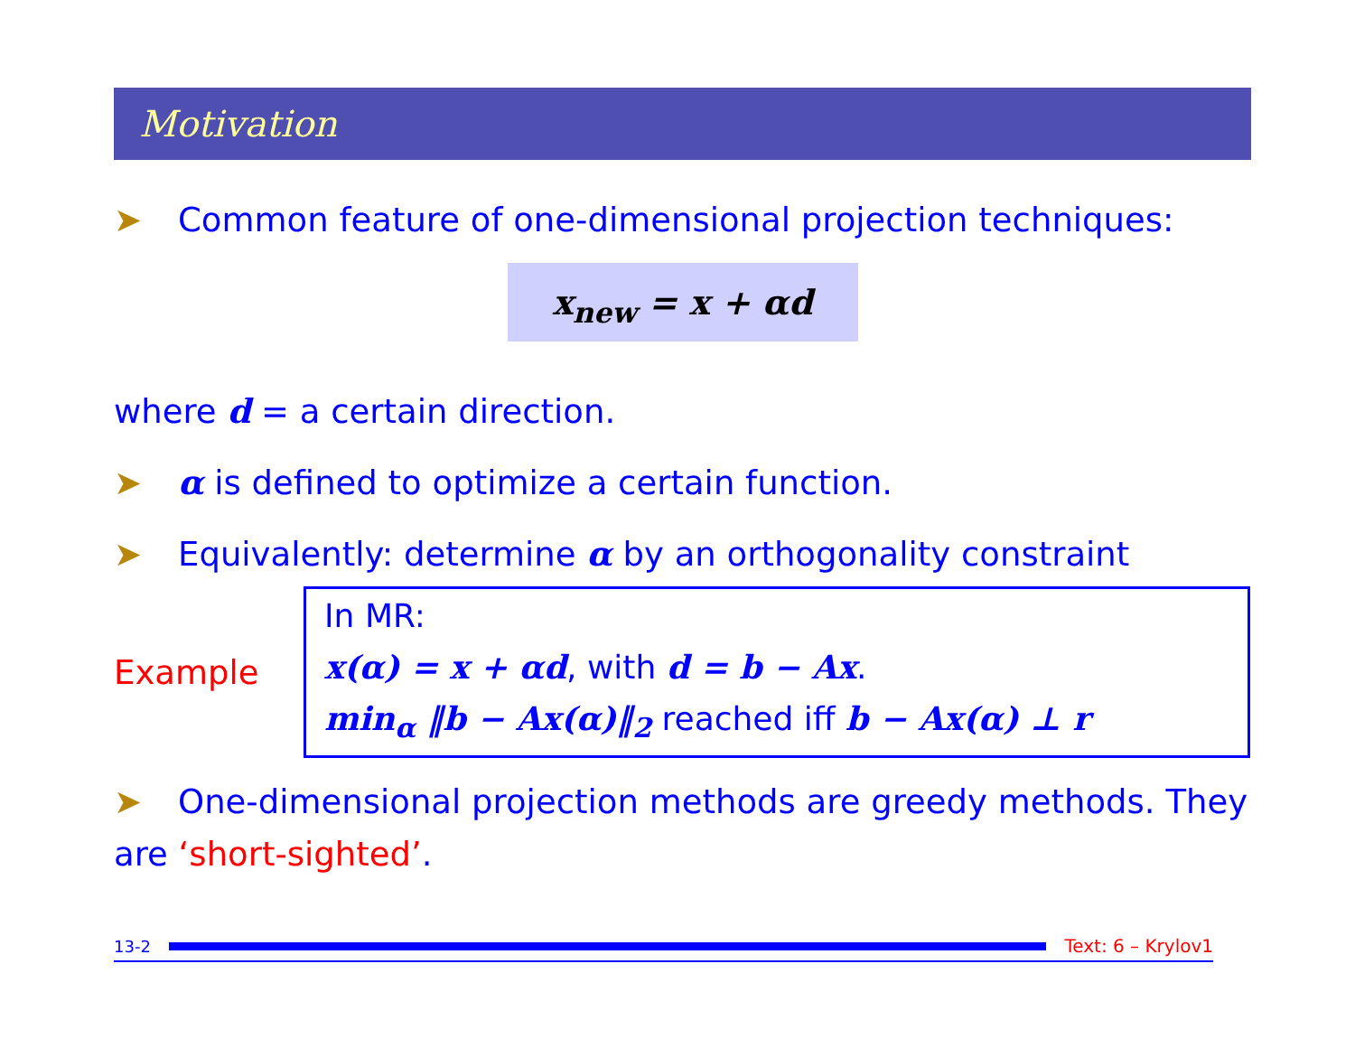Motivation
➤ Common feature of one-dimensional projection techniques:
x<sub>new</sub> = x + αd
where d = a certain direction.
➤ α is defined to optimize a certain function.
➤ Equivalently: determine α by an orthogonality constraint
Example
In MR:
x(α) = x + αd, with d = b − Ax.
min<sub>α</sub> ‖b − Ax(α)‖<sub>2</sub> reached iff b − Ax(α) ⊥ r
➤ One-dimensional projection methods are greedy methods. They are ‘short-sighted’.
13-2 Text: 6 – Krylov1